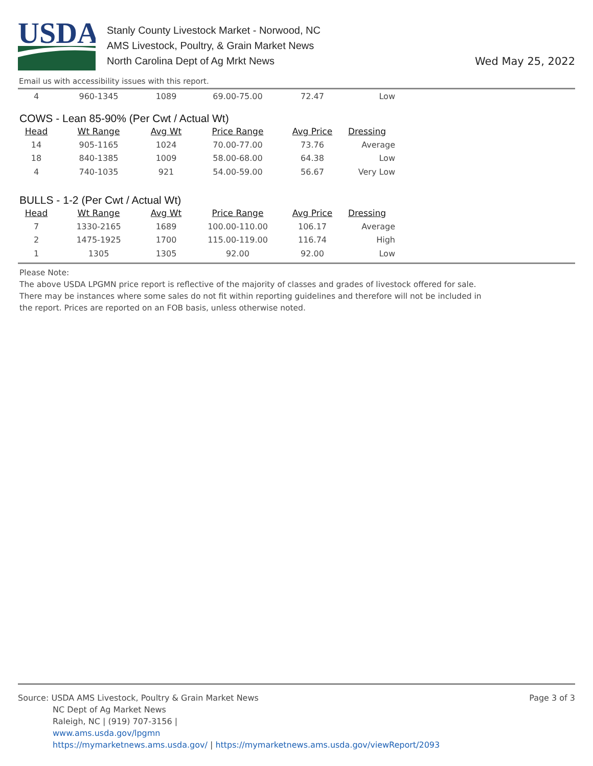USDA
Stanly County Livestock Market - Norwood, NC
AMS Livestock, Poultry, & Grain Market News
North Carolina Dept of Ag Mrkt News
Wed May 25, 2022
Email us with accessibility issues with this report.
| 4 | 960-1345 | 1089 | 69.00-75.00 | 72.47 | Low |
COWS - Lean 85-90% (Per Cwt / Actual Wt)
| Head | Wt Range | Avg Wt | Price Range | Avg Price | Dressing |
| --- | --- | --- | --- | --- | --- |
| 14 | 905-1165 | 1024 | 70.00-77.00 | 73.76 | Average |
| 18 | 840-1385 | 1009 | 58.00-68.00 | 64.38 | Low |
| 4 | 740-1035 | 921 | 54.00-59.00 | 56.67 | Very Low |
BULLS - 1-2 (Per Cwt / Actual Wt)
| Head | Wt Range | Avg Wt | Price Range | Avg Price | Dressing |
| --- | --- | --- | --- | --- | --- |
| 7 | 1330-2165 | 1689 | 100.00-110.00 | 106.17 | Average |
| 2 | 1475-1925 | 1700 | 115.00-119.00 | 116.74 | High |
| 1 | 1305 | 1305 | 92.00 | 92.00 | Low |
Please Note:
The above USDA LPGMN price report is reflective of the majority of classes and grades of livestock offered for sale.
There may be instances where some sales do not fit within reporting guidelines and therefore will not be included in
the report. Prices are reported on an FOB basis, unless otherwise noted.
Source: USDA AMS Livestock, Poultry & Grain Market News
Page 3 of 3
NC Dept of Ag Market News
Raleigh, NC | (919) 707-3156 |
www.ams.usda.gov/lpgmn
https://mymarketnews.ams.usda.gov/ | https://mymarketnews.ams.usda.gov/viewReport/2093